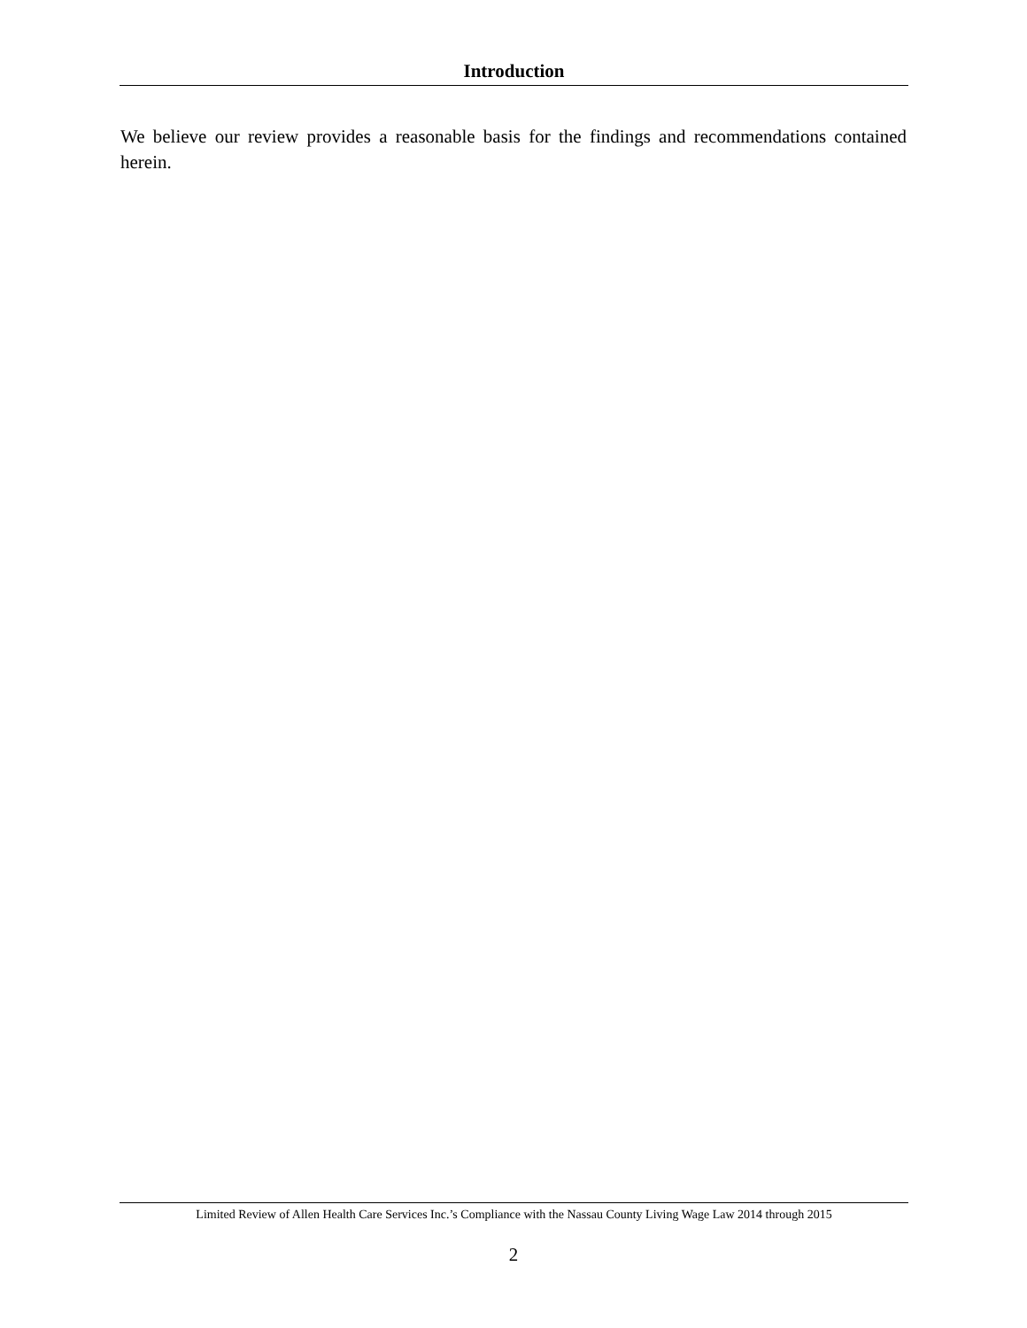Introduction
We believe our review provides a reasonable basis for the findings and recommendations contained herein.
Limited Review of Allen Health Care Services Inc.’s Compliance with the Nassau County Living Wage Law 2014 through 2015
2